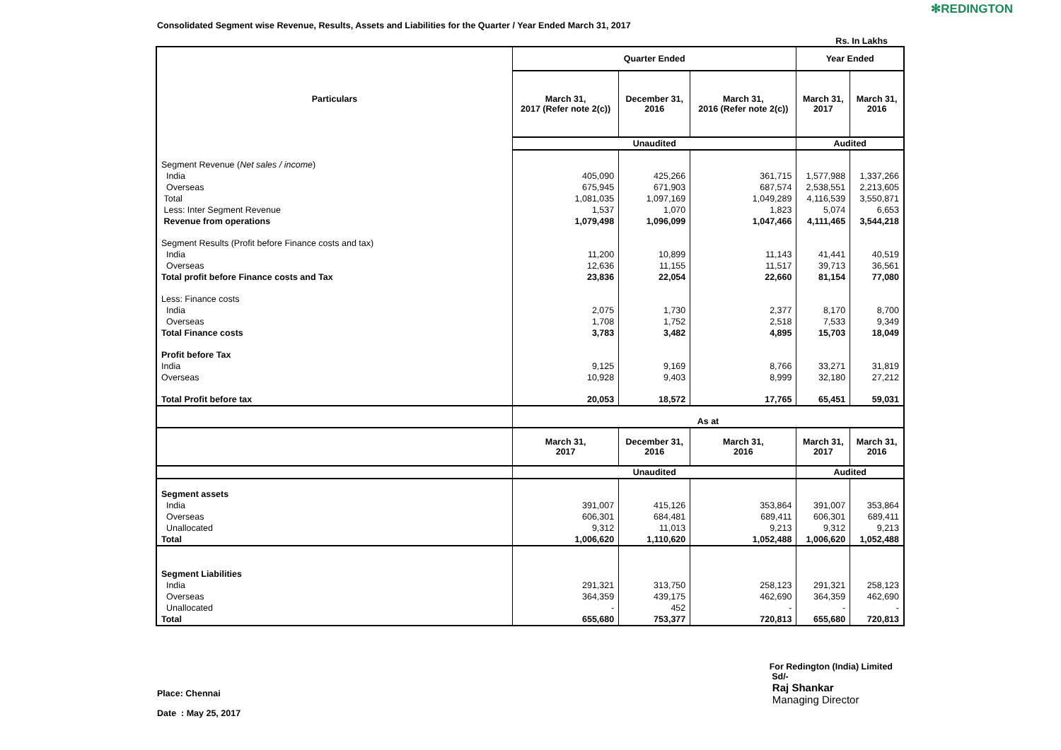✻REDINGTON
Consolidated Segment wise Revenue, Results, Assets and Liabilities for the Quarter / Year Ended March 31, 2017
Rs. In Lakhs
| Particulars | Quarter Ended | | | Year Ended | |
| --- | --- | --- | --- | --- | --- |
| | March 31, 2017 (Refer note 2(c)) | December 31, 2016 | March 31, 2016 (Refer note 2(c)) | March 31, 2017 | March 31, 2016 |
| | Unaudited | | | Audited | |
| Segment Revenue ( Net sales / income ) | | | | | |
| India | 405,090 | 425,266 | 361,715 | 1,577,988 | 1,337,266 |
| Overseas | 675,945 | 671,903 | 687,574 | 2,538,551 | 2,213,605 |
| Total | 1,081,035 | 1,097,169 | 1,049,289 | 4,116,539 | 3,550,871 |
| Less: Inter Segment Revenue | 1,537 | 1,070 | 1,823 | 5,074 | 6,653 |
| Revenue from operations | 1,079,498 | 1,096,099 | 1,047,466 | 4,111,465 | 3,544,218 |
| Segment Results (Profit before Finance costs and tax) | | | | | |
| India | 11,200 | 10,899 | 11,143 | 41,441 | 40,519 |
| Overseas | 12,636 | 11,155 | 11,517 | 39,713 | 36,561 |
| Total profit before Finance costs and Tax | 23,836 | 22,054 | 22,660 | 81,154 | 77,080 |
| Less: Finance costs | | | | | |
| India | 2,075 | 1,730 | 2,377 | 8,170 | 8,700 |
| Overseas | 1,708 | 1,752 | 2,518 | 7,533 | 9,349 |
| Total Finance costs | 3,783 | 3,482 | 4,895 | 15,703 | 18,049 |
| Profit before Tax | | | | | |
| India | 9,125 | 9,169 | 8,766 | 33,271 | 31,819 |
| Overseas | 10,928 | 9,403 | 8,999 | 32,180 | 27,212 |
| Total Profit before tax | 20,053 | 18,572 | 17,765 | 65,451 | 59,031 |
| | As at | | | | |
| | March 31, 2017 | December 31, 2016 | March 31, 2016 | March 31, 2017 | March 31, 2016 |
| | Unaudited | | | Audited | |
| Segment assets | | | | | |
| India | 391,007 | 415,126 | 353,864 | 391,007 | 353,864 |
| Overseas | 606,301 | 684,481 | 689,411 | 606,301 | 689,411 |
| Unallocated | 9,312 | 11,013 | 9,213 | 9,312 | 9,213 |
| Total | 1,006,620 | 1,110,620 | 1,052,488 | 1,006,620 | 1,052,488 |
| Segment Liabilities | | | | | |
| India | 291,321 | 313,750 | 258,123 | 291,321 | 258,123 |
| Overseas | 364,359 | 439,175 | 462,690 | 364,359 | 462,690 |
| Unallocated | - | 452 | - | - | - |
| Total | 655,680 | 753,377 | 720,813 | 655,680 | 720,813 |
Place: Chennai
Date : May 25, 2017
For Redington (India) Limited
Sd/-
Raj Shankar
Managing Director